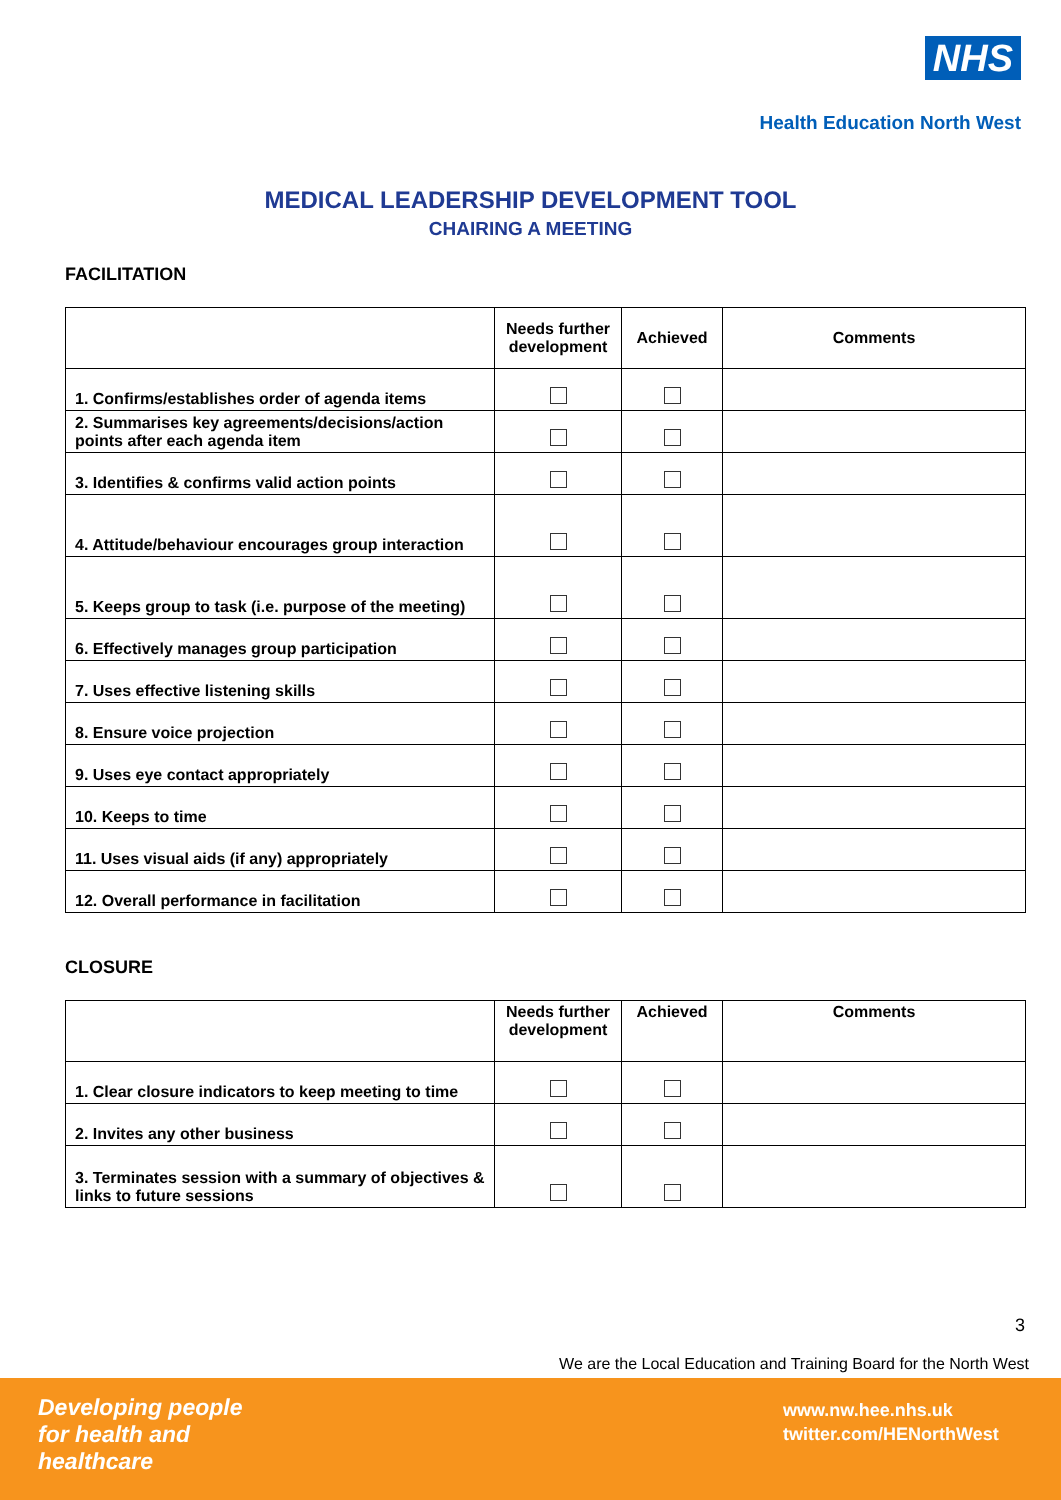NHS
Health Education North West
MEDICAL LEADERSHIP DEVELOPMENT TOOL
CHAIRING A MEETING
FACILITATION
| | Needs further development | Achieved | Comments |
| --- | --- | --- | --- |
| 1. Confirms/establishes order of agenda items | | | |
| 2. Summarises key agreements/decisions/action points after each agenda item | | | |
| 3. Identifies & confirms valid action points | | | |
| 4. Attitude/behaviour encourages group interaction | | | |
| 5. Keeps group to task (i.e. purpose of the meeting) | | | |
| 6. Effectively manages group participation | | | |
| 7. Uses effective listening skills | | | |
| 8. Ensure voice projection | | | |
| 9. Uses eye contact appropriately | | | |
| 10. Keeps to time | | | |
| 11. Uses visual aids (if any) appropriately | | | |
| 12. Overall performance in facilitation | | | |
CLOSURE
| | Needs further development | Achieved | Comments |
| --- | --- | --- | --- |
| 1. Clear closure indicators to keep meeting to time | | | |
| 2. Invites any other business | | | |
| 3. Terminates session with a summary of objectives & links to future sessions | | | |
3
We are the Local Education and Training Board for the North West
Developing people
for health and
healthcare
www.nw.hee.nhs.uk
twitter.com/HENorthWest